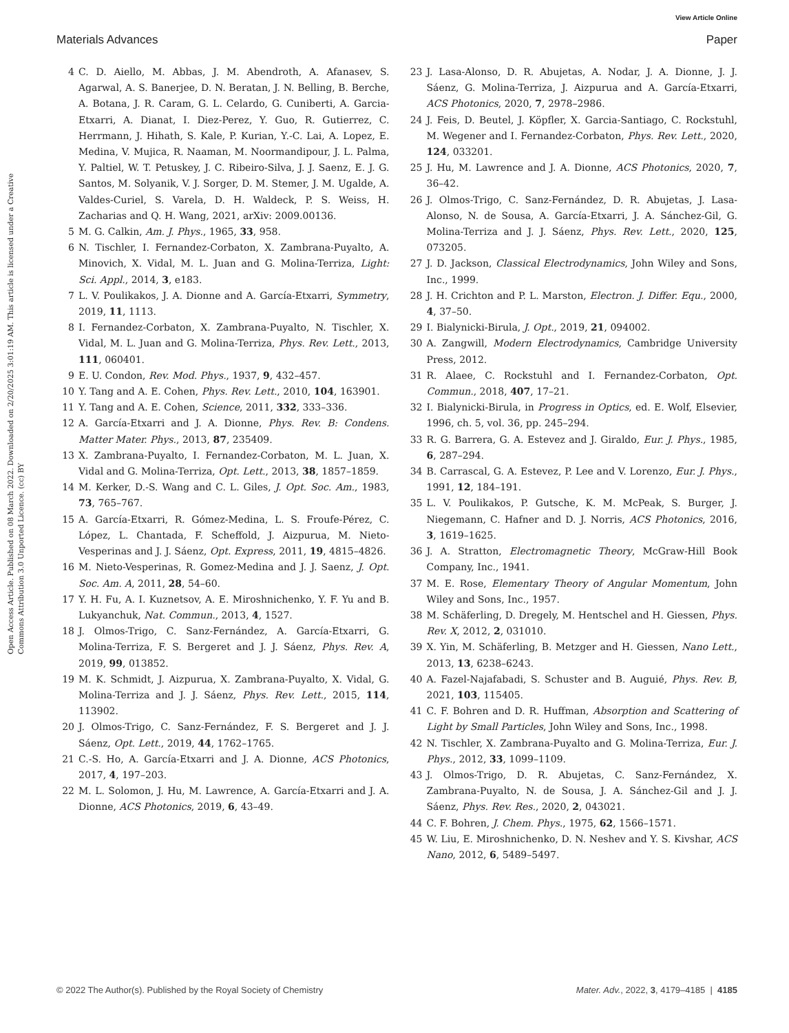View Article Online
Materials Advances Paper
Open Access Article. Published on 08 March 2022. Downloaded on 2/20/2025 3:01:19 AM. This article is licensed under a Creative Commons Attribution 3.0 Unported Licence. (cc) BY
4 C. D. Aiello, M. Abbas, J. M. Abendroth, A. Afanasev, S. Agarwal, A. S. Banerjee, D. N. Beratan, J. N. Belling, B. Berche, A. Botana, J. R. Caram, G. L. Celardo, G. Cuniberti, A. Garcia-Etxarri, A. Dianat, I. Diez-Perez, Y. Guo, R. Gutierrez, C. Herrmann, J. Hihath, S. Kale, P. Kurian, Y.-C. Lai, A. Lopez, E. Medina, V. Mujica, R. Naaman, M. Noormandipour, J. L. Palma, Y. Paltiel, W. T. Petuskey, J. C. Ribeiro-Silva, J. J. Saenz, E. J. G. Santos, M. Solyanik, V. J. Sorger, D. M. Stemer, J. M. Ugalde, A. Valdes-Curiel, S. Varela, D. H. Waldeck, P. S. Weiss, H. Zacharias and Q. H. Wang, 2021, arXiv: 2009.00136.
5 M. G. Calkin, Am. J. Phys., 1965, 33, 958.
6 N. Tischler, I. Fernandez-Corbaton, X. Zambrana-Puyalto, A. Minovich, X. Vidal, M. L. Juan and G. Molina-Terriza, Light: Sci. Appl., 2014, 3, e183.
7 L. V. Poulikakos, J. A. Dionne and A. García-Etxarri, Symmetry, 2019, 11, 1113.
8 I. Fernandez-Corbaton, X. Zambrana-Puyalto, N. Tischler, X. Vidal, M. L. Juan and G. Molina-Terriza, Phys. Rev. Lett., 2013, 111, 060401.
9 E. U. Condon, Rev. Mod. Phys., 1937, 9, 432–457.
10 Y. Tang and A. E. Cohen, Phys. Rev. Lett., 2010, 104, 163901.
11 Y. Tang and A. E. Cohen, Science, 2011, 332, 333–336.
12 A. García-Etxarri and J. A. Dionne, Phys. Rev. B: Condens. Matter Mater. Phys., 2013, 87, 235409.
13 X. Zambrana-Puyalto, I. Fernandez-Corbaton, M. L. Juan, X. Vidal and G. Molina-Terriza, Opt. Lett., 2013, 38, 1857–1859.
14 M. Kerker, D.-S. Wang and C. L. Giles, J. Opt. Soc. Am., 1983, 73, 765–767.
15 A. García-Etxarri, R. Gómez-Medina, L. S. Froufe-Pérez, C. López, L. Chantada, F. Scheffold, J. Aizpurua, M. Nieto-Vesperinas and J. J. Sáenz, Opt. Express, 2011, 19, 4815–4826.
16 M. Nieto-Vesperinas, R. Gomez-Medina and J. J. Saenz, J. Opt. Soc. Am. A, 2011, 28, 54–60.
17 Y. H. Fu, A. I. Kuznetsov, A. E. Miroshnichenko, Y. F. Yu and B. Lukyanchuk, Nat. Commun., 2013, 4, 1527.
18 J. Olmos-Trigo, C. Sanz-Fernández, A. García-Etxarri, G. Molina-Terriza, F. S. Bergeret and J. J. Sáenz, Phys. Rev. A, 2019, 99, 013852.
19 M. K. Schmidt, J. Aizpurua, X. Zambrana-Puyalto, X. Vidal, G. Molina-Terriza and J. J. Sáenz, Phys. Rev. Lett., 2015, 114, 113902.
20 J. Olmos-Trigo, C. Sanz-Fernández, F. S. Bergeret and J. J. Sáenz, Opt. Lett., 2019, 44, 1762–1765.
21 C.-S. Ho, A. García-Etxarri and J. A. Dionne, ACS Photonics, 2017, 4, 197–203.
22 M. L. Solomon, J. Hu, M. Lawrence, A. García-Etxarri and J. A. Dionne, ACS Photonics, 2019, 6, 43–49.
23 J. Lasa-Alonso, D. R. Abujetas, A. Nodar, J. A. Dionne, J. J. Sáenz, G. Molina-Terriza, J. Aizpurua and A. García-Etxarri, ACS Photonics, 2020, 7, 2978–2986.
24 J. Feis, D. Beutel, J. Köpfler, X. Garcia-Santiago, C. Rockstuhl, M. Wegener and I. Fernandez-Corbaton, Phys. Rev. Lett., 2020, 124, 033201.
25 J. Hu, M. Lawrence and J. A. Dionne, ACS Photonics, 2020, 7, 36–42.
26 J. Olmos-Trigo, C. Sanz-Fernández, D. R. Abujetas, J. Lasa-Alonso, N. de Sousa, A. García-Etxarri, J. A. Sánchez-Gil, G. Molina-Terriza and J. J. Sáenz, Phys. Rev. Lett., 2020, 125, 073205.
27 J. D. Jackson, Classical Electrodynamics, John Wiley and Sons, Inc., 1999.
28 J. H. Crichton and P. L. Marston, Electron. J. Differ. Equ., 2000, 4, 37–50.
29 I. Bialynicki-Birula, J. Opt., 2019, 21, 094002.
30 A. Zangwill, Modern Electrodynamics, Cambridge University Press, 2012.
31 R. Alaee, C. Rockstuhl and I. Fernandez-Corbaton, Opt. Commun., 2018, 407, 17–21.
32 I. Bialynicki-Birula, in Progress in Optics, ed. E. Wolf, Elsevier, 1996, ch. 5, vol. 36, pp. 245–294.
33 R. G. Barrera, G. A. Estevez and J. Giraldo, Eur. J. Phys., 1985, 6, 287–294.
34 B. Carrascal, G. A. Estevez, P. Lee and V. Lorenzo, Eur. J. Phys., 1991, 12, 184–191.
35 L. V. Poulikakos, P. Gutsche, K. M. McPeak, S. Burger, J. Niegemann, C. Hafner and D. J. Norris, ACS Photonics, 2016, 3, 1619–1625.
36 J. A. Stratton, Electromagnetic Theory, McGraw-Hill Book Company, Inc., 1941.
37 M. E. Rose, Elementary Theory of Angular Momentum, John Wiley and Sons, Inc., 1957.
38 M. Schäferling, D. Dregely, M. Hentschel and H. Giessen, Phys. Rev. X, 2012, 2, 031010.
39 X. Yin, M. Schäferling, B. Metzger and H. Giessen, Nano Lett., 2013, 13, 6238–6243.
40 A. Fazel-Najafabadi, S. Schuster and B. Auguié, Phys. Rev. B, 2021, 103, 115405.
41 C. F. Bohren and D. R. Huffman, Absorption and Scattering of Light by Small Particles, John Wiley and Sons, Inc., 1998.
42 N. Tischler, X. Zambrana-Puyalto and G. Molina-Terriza, Eur. J. Phys., 2012, 33, 1099–1109.
43 J. Olmos-Trigo, D. R. Abujetas, C. Sanz-Fernández, X. Zambrana-Puyalto, N. de Sousa, J. A. Sánchez-Gil and J. J. Sáenz, Phys. Rev. Res., 2020, 2, 043021.
44 C. F. Bohren, J. Chem. Phys., 1975, 62, 1566–1571.
45 W. Liu, E. Miroshnichenko, D. N. Neshev and Y. S. Kivshar, ACS Nano, 2012, 6, 5489–5497.
© 2022 The Author(s). Published by the Royal Society of Chemistry Mater. Adv., 2022, 3, 4179–4185 | 4185